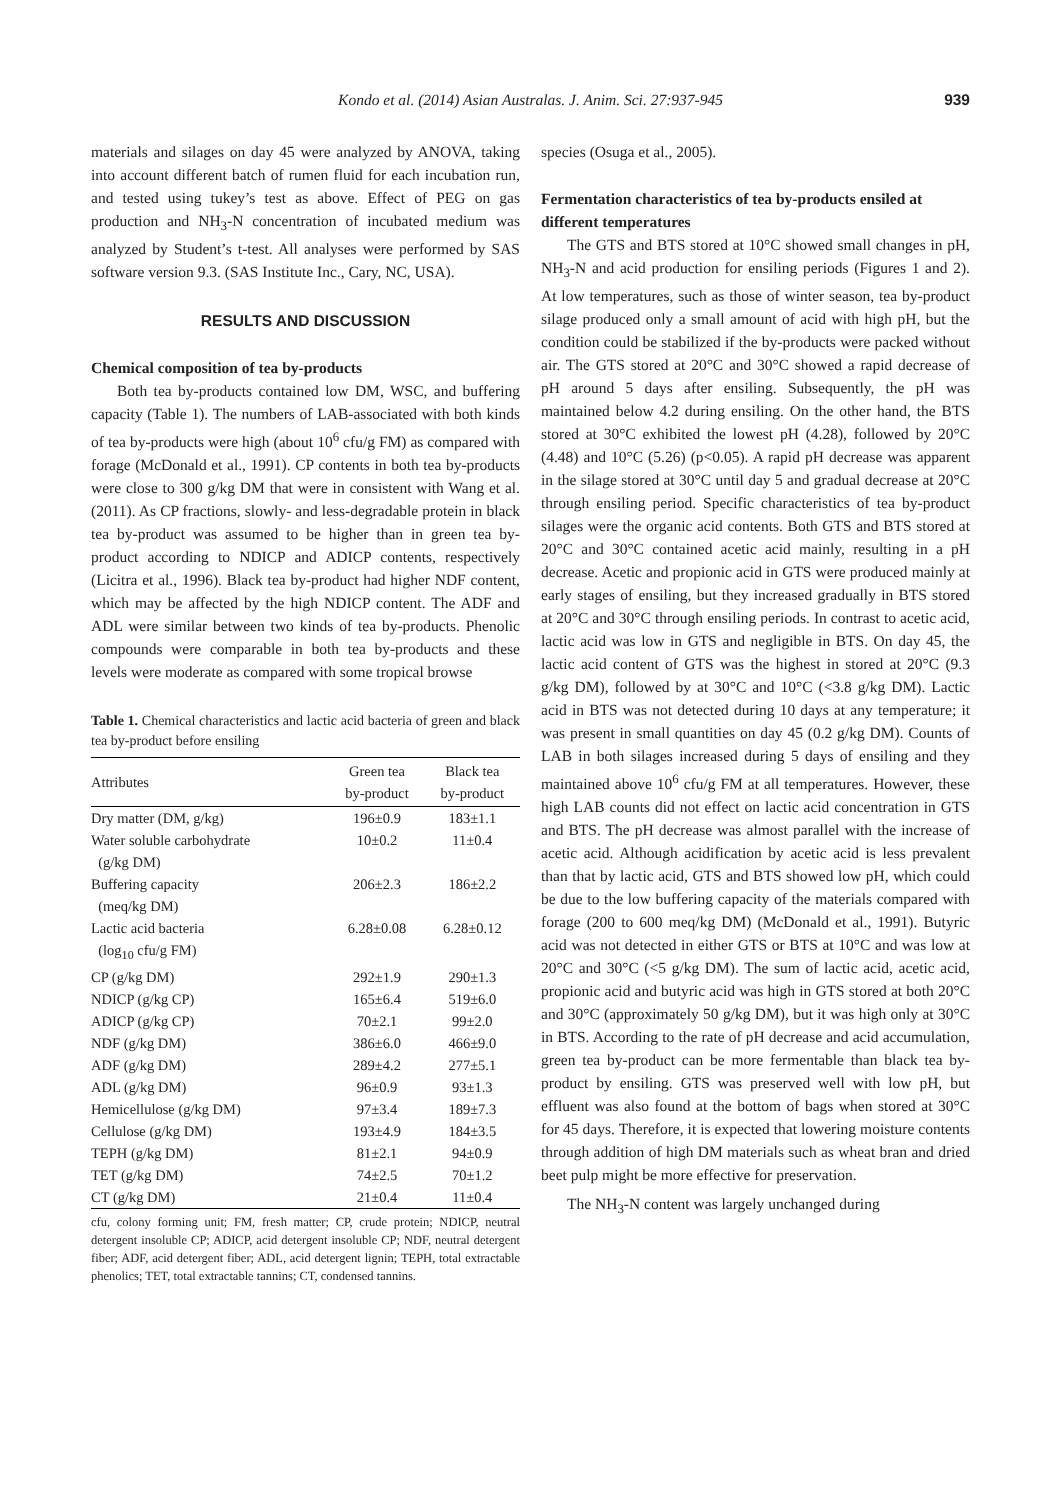Kondo et al. (2014) Asian Australas. J. Anim. Sci. 27:937-945 939
materials and silages on day 45 were analyzed by ANOVA, taking into account different batch of rumen fluid for each incubation run, and tested using tukey’s test as above. Effect of PEG on gas production and NH<sub>3</sub>-N concentration of incubated medium was analyzed by Student’s t-test. All analyses were performed by SAS software version 9.3. (SAS Institute Inc., Cary, NC, USA).
RESULTS AND DISCUSSION
Chemical composition of tea by-products
Both tea by-products contained low DM, WSC, and buffering capacity (Table 1). The numbers of LAB-associated with both kinds of tea by-products were high (about 10<sup>6</sup> cfu/g FM) as compared with forage (McDonald et al., 1991). CP contents in both tea by-products were close to 300 g/kg DM that were in consistent with Wang et al. (2011). As CP fractions, slowly- and less-degradable protein in black tea by-product was assumed to be higher than in green tea by-product according to NDICP and ADICP contents, respectively (Licitra et al., 1996). Black tea by-product had higher NDF content, which may be affected by the high NDICP content. The ADF and ADL were similar between two kinds of tea by-products. Phenolic compounds were comparable in both tea by-products and these levels were moderate as compared with some tropical browse
Table 1. Chemical characteristics and lactic acid bacteria of green and black tea by-product before ensiling
| Attributes | Green tea by-product | Black tea by-product |
| --- | --- | --- |
| Dry matter (DM, g/kg) | 196±0.9 | 183±1.1 |
| Water soluble carbohydrate (g/kg DM) | 10±0.2 | 11±0.4 |
| Buffering capacity (meq/kg DM) | 206±2.3 | 186±2.2 |
| Lactic acid bacteria (log<sub>10</sub> cfu/g FM) | 6.28±0.08 | 6.28±0.12 |
| CP (g/kg DM) | 292±1.9 | 290±1.3 |
| NDICP (g/kg CP) | 165±6.4 | 519±6.0 |
| ADICP (g/kg CP) | 70±2.1 | 99±2.0 |
| NDF (g/kg DM) | 386±6.0 | 466±9.0 |
| ADF (g/kg DM) | 289±4.2 | 277±5.1 |
| ADL (g/kg DM) | 96±0.9 | 93±1.3 |
| Hemicellulose (g/kg DM) | 97±3.4 | 189±7.3 |
| Cellulose (g/kg DM) | 193±4.9 | 184±3.5 |
| TEPH (g/kg DM) | 81±2.1 | 94±0.9 |
| TET (g/kg DM) | 74±2.5 | 70±1.2 |
| CT (g/kg DM) | 21±0.4 | 11±0.4 |
cfu, colony forming unit; FM, fresh matter; CP, crude protein; NDICP, neutral detergent insoluble CP; ADICP, acid detergent insoluble CP; NDF, neutral detergent fiber; ADF, acid detergent fiber; ADL, acid detergent lignin; TEPH, total extractable phenolics; TET, total extractable tannins; CT, condensed tannins.
species (Osuga et al., 2005).
Fermentation characteristics of tea by-products ensiled at different temperatures
The GTS and BTS stored at 10°C showed small changes in pH, NH<sub>3</sub>-N and acid production for ensiling periods (Figures 1 and 2). At low temperatures, such as those of winter season, tea by-product silage produced only a small amount of acid with high pH, but the condition could be stabilized if the by-products were packed without air. The GTS stored at 20°C and 30°C showed a rapid decrease of pH around 5 days after ensiling. Subsequently, the pH was maintained below 4.2 during ensiling. On the other hand, the BTS stored at 30°C exhibited the lowest pH (4.28), followed by 20°C (4.48) and 10°C (5.26) (p<0.05). A rapid pH decrease was apparent in the silage stored at 30°C until day 5 and gradual decrease at 20°C through ensiling period. Specific characteristics of tea by-product silages were the organic acid contents. Both GTS and BTS stored at 20°C and 30°C contained acetic acid mainly, resulting in a pH decrease. Acetic and propionic acid in GTS were produced mainly at early stages of ensiling, but they increased gradually in BTS stored at 20°C and 30°C through ensiling periods. In contrast to acetic acid, lactic acid was low in GTS and negligible in BTS. On day 45, the lactic acid content of GTS was the highest in stored at 20°C (9.3 g/kg DM), followed by at 30°C and 10°C (<3.8 g/kg DM). Lactic acid in BTS was not detected during 10 days at any temperature; it was present in small quantities on day 45 (0.2 g/kg DM). Counts of LAB in both silages increased during 5 days of ensiling and they maintained above 10<sup>6</sup> cfu/g FM at all temperatures. However, these high LAB counts did not effect on lactic acid concentration in GTS and BTS. The pH decrease was almost parallel with the increase of acetic acid. Although acidification by acetic acid is less prevalent than that by lactic acid, GTS and BTS showed low pH, which could be due to the low buffering capacity of the materials compared with forage (200 to 600 meq/kg DM) (McDonald et al., 1991). Butyric acid was not detected in either GTS or BTS at 10°C and was low at 20°C and 30°C (<5 g/kg DM). The sum of lactic acid, acetic acid, propionic acid and butyric acid was high in GTS stored at both 20°C and 30°C (approximately 50 g/kg DM), but it was high only at 30°C in BTS. According to the rate of pH decrease and acid accumulation, green tea by-product can be more fermentable than black tea by-product by ensiling. GTS was preserved well with low pH, but effluent was also found at the bottom of bags when stored at 30°C for 45 days. Therefore, it is expected that lowering moisture contents through addition of high DM materials such as wheat bran and dried beet pulp might be more effective for preservation.
The NH<sub>3</sub>-N content was largely unchanged during